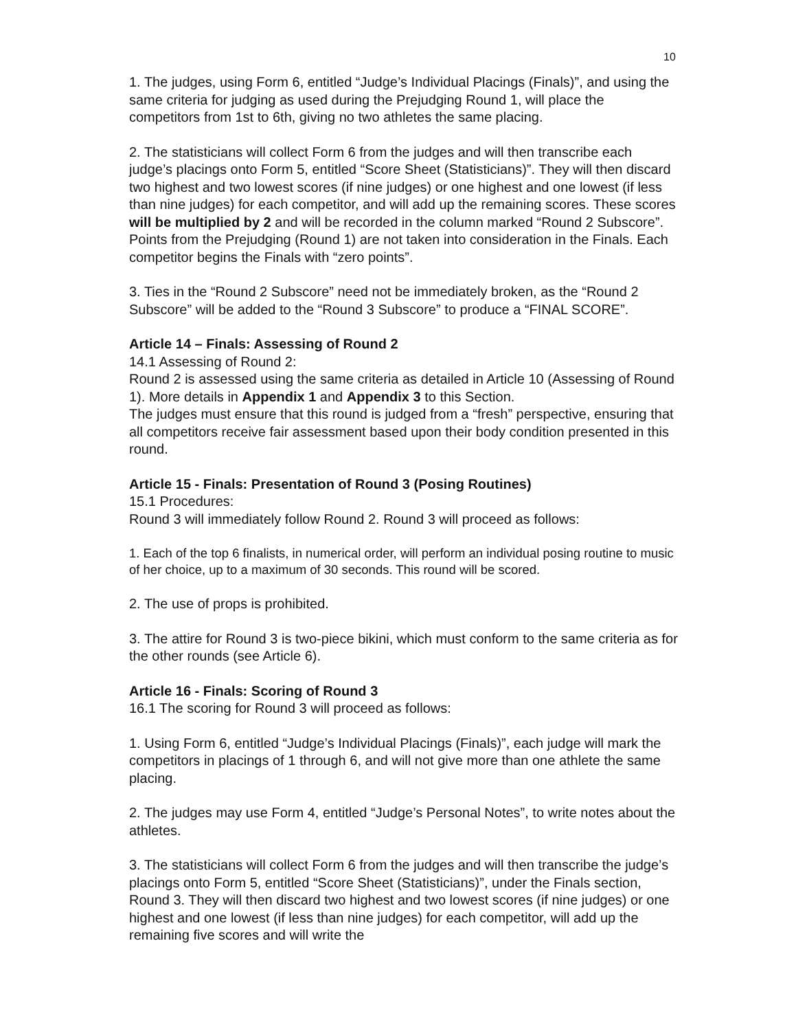10
1. The judges, using Form 6, entitled “Judge’s Individual Placings (Finals)”, and using the same criteria for judging as used during the Prejudging Round 1, will place the competitors from 1st to 6th, giving no two athletes the same placing.
2. The statisticians will collect Form 6 from the judges and will then transcribe each judge’s placings onto Form 5, entitled “Score Sheet (Statisticians)”. They will then discard two highest and two lowest scores (if nine judges) or one highest and one lowest (if less than nine judges) for each competitor, and will add up the remaining scores. These scores will be multiplied by 2 and will be recorded in the column marked “Round 2 Subscore”. Points from the Prejudging (Round 1) are not taken into consideration in the Finals. Each competitor begins the Finals with “zero points”.
3. Ties in the “Round 2 Subscore” need not be immediately broken, as the “Round 2 Subscore” will be added to the “Round 3 Subscore” to produce a “FINAL SCORE”.
Article 14 – Finals: Assessing of Round 2
14.1 Assessing of Round 2:
Round 2 is assessed using the same criteria as detailed in Article 10 (Assessing of Round 1). More details in Appendix 1 and Appendix 3 to this Section.
The judges must ensure that this round is judged from a “fresh” perspective, ensuring that all competitors receive fair assessment based upon their body condition presented in this round.
Article 15 - Finals: Presentation of Round 3 (Posing Routines)
15.1 Procedures:
Round 3 will immediately follow Round 2. Round 3 will proceed as follows:
1. Each of the top 6 finalists, in numerical order, will perform an individual posing routine to music of her choice, up to a maximum of 30 seconds. This round will be scored.
2. The use of props is prohibited.
3. The attire for Round 3 is two-piece bikini, which must conform to the same criteria as for the other rounds (see Article 6).
Article 16 - Finals: Scoring of Round 3
16.1 The scoring for Round 3 will proceed as follows:
1. Using Form 6, entitled “Judge’s Individual Placings (Finals)”, each judge will mark the competitors in placings of 1 through 6, and will not give more than one athlete the same placing.
2. The judges may use Form 4, entitled “Judge’s Personal Notes”, to write notes about the athletes.
3. The statisticians will collect Form 6 from the judges and will then transcribe the judge’s placings onto Form 5, entitled “Score Sheet (Statisticians)”, under the Finals section, Round 3. They will then discard two highest and two lowest scores (if nine judges) or one highest and one lowest (if less than nine judges) for each competitor, will add up the remaining five scores and will write the